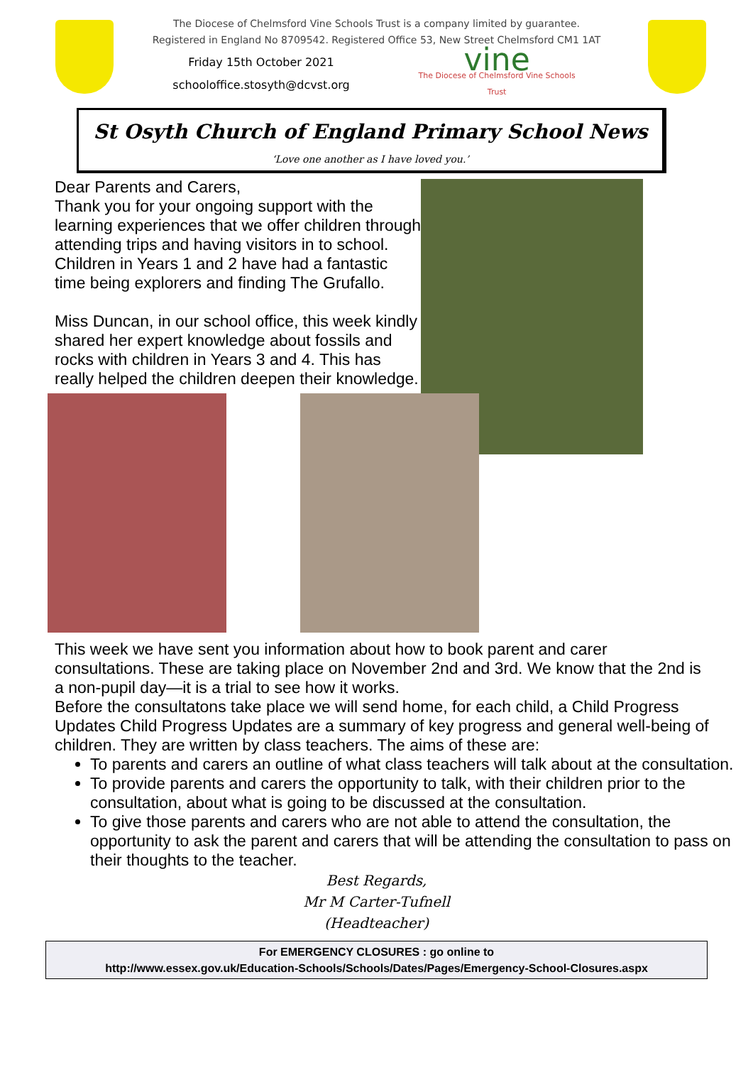The Diocese of Chelmsford Vine Schools Trust is a company limited by guarantee.
Registered in England No 8709542. Registered Office 53, New Street Chelmsford CM1 1AT
Friday 15th October 2021
schooloffice.stosyth@dcvst.org
vine
The Diocese of Chelmsford Vine Schools Trust
St Osyth Church of England Primary School News
‘Love one another as I have loved you.’
Dear Parents and Carers,
Thank you for your ongoing support with the learning experiences that we offer children through attending trips and having visitors in to school. Children in Years 1 and 2 have had a fantastic time being explorers and finding The Grufallo.
Miss Duncan, in our school office, this week kindly shared her expert knowledge about fossils and rocks with children in Years 3 and 4. This has really helped the children deepen their knowledge.
This week we have sent you information about how to book parent and carer consultations. These are taking place on November 2nd and 3rd. We know that the 2nd is a non-pupil day—it is a trial to see how it works.
Before the consultatons take place we will send home, for each child, a Child Progress Updates Child Progress Updates are a summary of key progress and general well-being of children. They are written by class teachers. The aims of these are:
To parents and carers an outline of what class teachers will talk about at the consultation.
To provide parents and carers the opportunity to talk, with their children prior to the consultation, about what is going to be discussed at the consultation.
To give those parents and carers who are not able to attend the consultation, the opportunity to ask the parent and carers that will be attending the consultation to pass on their thoughts to the teacher.
Best Regards,
Mr M Carter-Tufnell
(Headteacher)
For EMERGENCY CLOSURES : go online to
http://www.essex.gov.uk/Education-Schools/Schools/Dates/Pages/Emergency-School-Closures.aspx